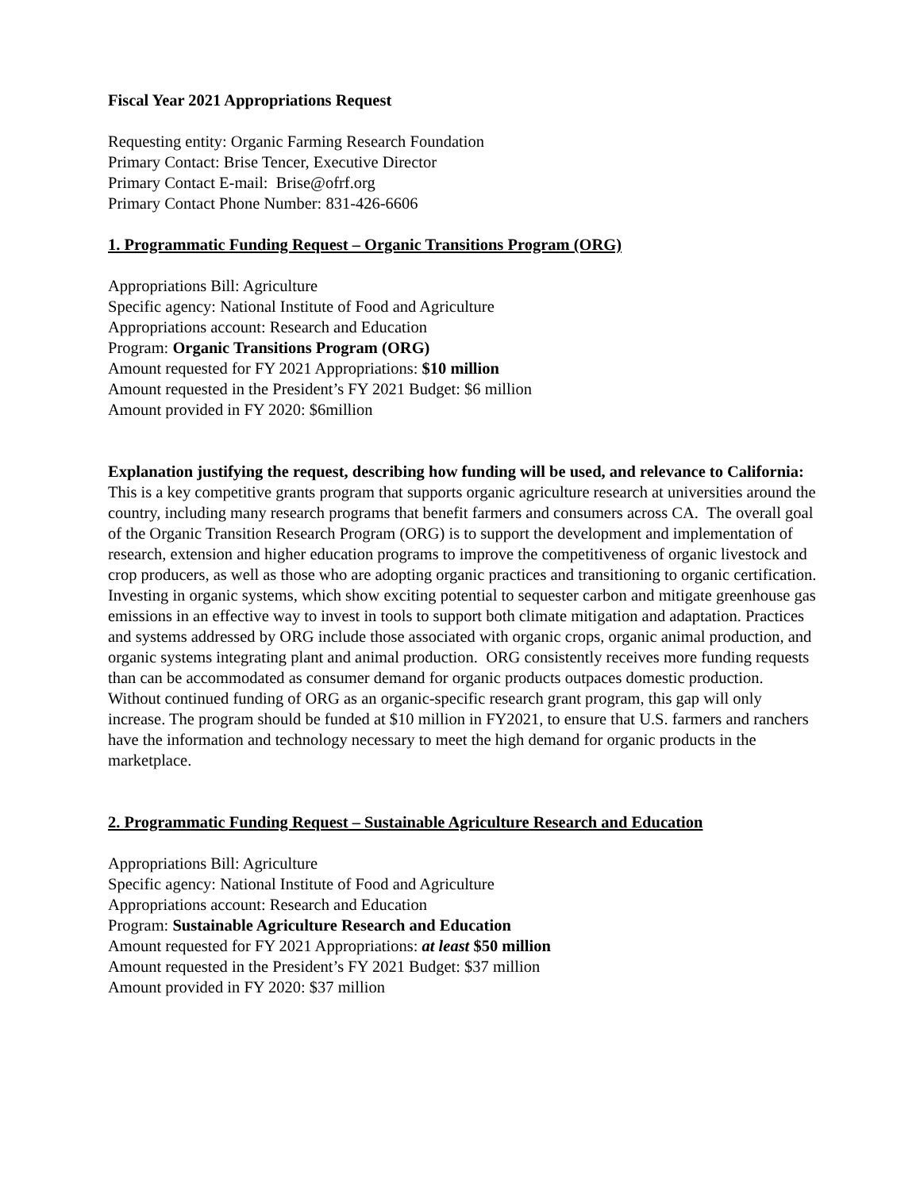Fiscal Year 2021 Appropriations Request
Requesting entity: Organic Farming Research Foundation
Primary Contact: Brise Tencer, Executive Director
Primary Contact E-mail: Brise@ofrf.org
Primary Contact Phone Number: 831-426-6606
1. Programmatic Funding Request – Organic Transitions Program (ORG)
Appropriations Bill: Agriculture
Specific agency: National Institute of Food and Agriculture
Appropriations account: Research and Education
Program: Organic Transitions Program (ORG)
Amount requested for FY 2021 Appropriations: $10 million
Amount requested in the President’s FY 2021 Budget: $6 million
Amount provided in FY 2020: $6million
Explanation justifying the request, describing how funding will be used, and relevance to California:
This is a key competitive grants program that supports organic agriculture research at universities around the country, including many research programs that benefit farmers and consumers across CA. The overall goal of the Organic Transition Research Program (ORG) is to support the development and implementation of research, extension and higher education programs to improve the competitiveness of organic livestock and crop producers, as well as those who are adopting organic practices and transitioning to organic certification. Investing in organic systems, which show exciting potential to sequester carbon and mitigate greenhouse gas emissions in an effective way to invest in tools to support both climate mitigation and adaptation. Practices and systems addressed by ORG include those associated with organic crops, organic animal production, and organic systems integrating plant and animal production. ORG consistently receives more funding requests than can be accommodated as consumer demand for organic products outpaces domestic production. Without continued funding of ORG as an organic-specific research grant program, this gap will only increase. The program should be funded at $10 million in FY2021, to ensure that U.S. farmers and ranchers have the information and technology necessary to meet the high demand for organic products in the marketplace.
2. Programmatic Funding Request – Sustainable Agriculture Research and Education
Appropriations Bill: Agriculture
Specific agency: National Institute of Food and Agriculture
Appropriations account: Research and Education
Program: Sustainable Agriculture Research and Education
Amount requested for FY 2021 Appropriations: at least $50 million
Amount requested in the President’s FY 2021 Budget: $37 million
Amount provided in FY 2020: $37 million